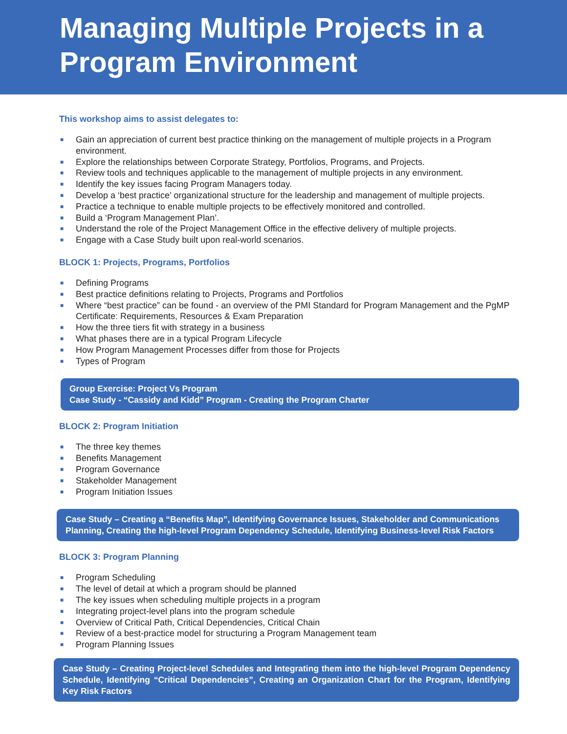Managing Multiple Projects in a Program Environment
This workshop aims to assist delegates to:
■ Gain an appreciation of current best practice thinking on the management of multiple projects in a Program environment.
■ Explore the relationships between Corporate Strategy, Portfolios, Programs, and Projects.
■ Review tools and techniques applicable to the management of multiple projects in any environment.
■ Identify the key issues facing Program Managers today.
■ Develop a ‘best practice’ organizational structure for the leadership and management of multiple projects.
■ Practice a technique to enable multiple projects to be effectively monitored and controlled.
■ Build a ‘Program Management Plan’.
■ Understand the role of the Project Management Office in the effective delivery of multiple projects.
■ Engage with a Case Study built upon real-world scenarios.
BLOCK 1: Projects, Programs, Portfolios
■ Defining Programs
■ Best practice definitions relating to Projects, Programs and Portfolios
■ Where “best practice” can be found - an overview of the PMI Standard for Program Management and the PgMP Certificate: Requirements, Resources & Exam Preparation
■ How the three tiers fit with strategy in a business
■ What phases there are in a typical Program Lifecycle
■ How Program Management Processes differ from those for Projects
■ Types of Program
Group Exercise: Project Vs Program
Case Study - “Cassidy and Kidd” Program - Creating the Program Charter
BLOCK 2: Program Initiation
■ The three key themes
■ Benefits Management
■ Program Governance
■ Stakeholder Management
■ Program Initiation Issues
Case Study – Creating a “Benefits Map”, Identifying Governance Issues, Stakeholder and Communications Planning, Creating the high-level Program Dependency Schedule, Identifying Business-level Risk Factors
BLOCK 3: Program Planning
■ Program Scheduling
■ The level of detail at which a program should be planned
■ The key issues when scheduling multiple projects in a program
■ Integrating project-level plans into the program schedule
■ Overview of Critical Path, Critical Dependencies, Critical Chain
■ Review of a best-practice model for structuring a Program Management team
■ Program Planning Issues
Case Study – Creating Project-level Schedules and Integrating them into the high-level Program Dependency Schedule, Identifying “Critical Dependencies”, Creating an Organization Chart for the Program, Identifying Key Risk Factors